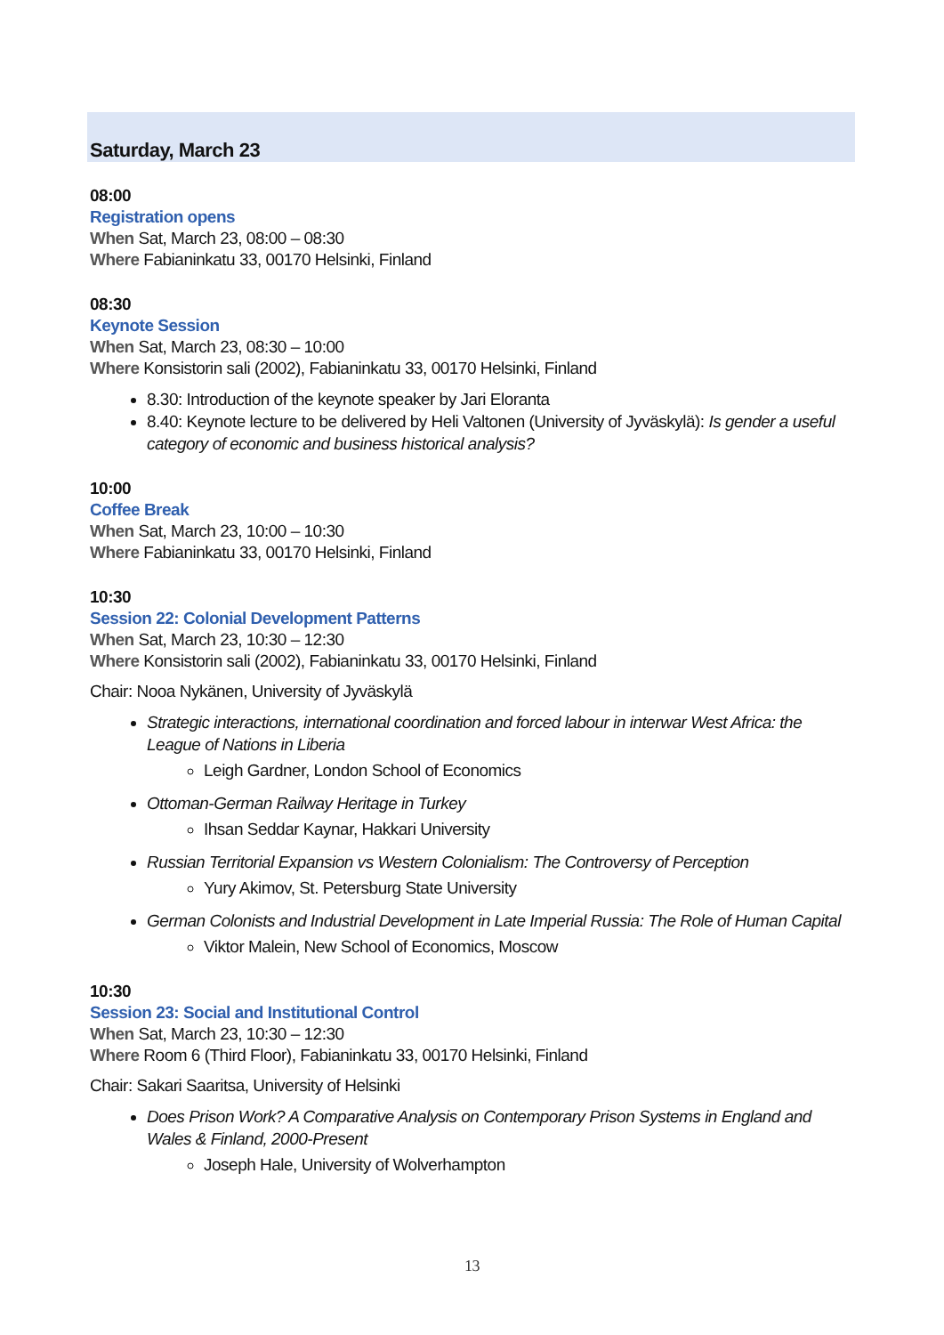Saturday, March 23
08:00
Registration opens
When Sat, March 23, 08:00 – 08:30
Where Fabianinkatu 33, 00170 Helsinki, Finland
08:30
Keynote Session
When Sat, March 23, 08:30 – 10:00
Where Konsistorin sali (2002), Fabianinkatu 33, 00170 Helsinki, Finland
8.30: Introduction of the keynote speaker by Jari Eloranta
8.40: Keynote lecture to be delivered by Heli Valtonen (University of Jyväskylä): Is gender a useful category of economic and business historical analysis?
10:00
Coffee Break
When Sat, March 23, 10:00 – 10:30
Where Fabianinkatu 33, 00170 Helsinki, Finland
10:30
Session 22: Colonial Development Patterns
When Sat, March 23, 10:30 – 12:30
Where Konsistorin sali (2002), Fabianinkatu 33, 00170 Helsinki, Finland
Chair: Nooa Nykänen, University of Jyväskylä
Strategic interactions, international coordination and forced labour in interwar West Africa: the League of Nations in Liberia
Leigh Gardner, London School of Economics
Ottoman-German Railway Heritage in Turkey
Ihsan Seddar Kaynar, Hakkari University
Russian Territorial Expansion vs Western Colonialism: The Controversy of Perception
Yury Akimov, St. Petersburg State University
German Colonists and Industrial Development in Late Imperial Russia: The Role of Human Capital
Viktor Malein, New School of Economics, Moscow
10:30
Session 23: Social and Institutional Control
When Sat, March 23, 10:30 – 12:30
Where Room 6 (Third Floor), Fabianinkatu 33, 00170 Helsinki, Finland
Chair: Sakari Saaritsa, University of Helsinki
Does Prison Work? A Comparative Analysis on Contemporary Prison Systems in England and Wales & Finland, 2000-Present
Joseph Hale, University of Wolverhampton
13